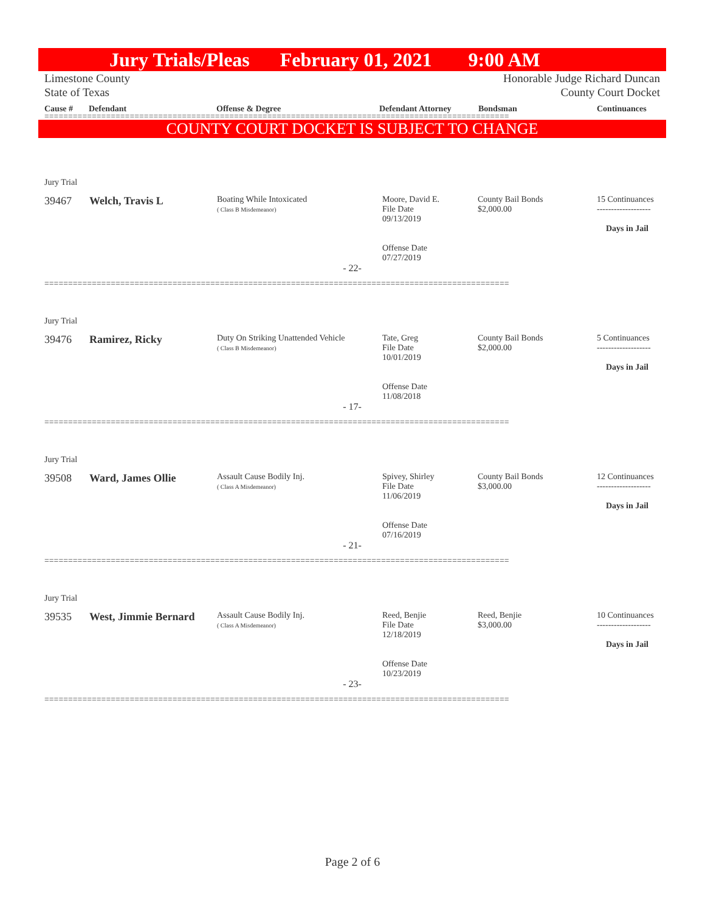Jury Trials/Pleas February 01, 2021 9:00 AM
Limestone County
State of Texas Honorable Judge Richard Duncan
County Court Docket
Cause # Defendant Offense & Degree Defendant Attorney Bondsman Continuances
==================================================================================================
COUNTY COURT DOCKET IS SUBJECT TO CHANGE
| Jury Trial | | | | | |
| 39467 | Welch, Travis L | Boating While Intoxicated ( Class B Misdemeanor) | Moore, David E. File Date 09/13/2019 Offense Date 07/27/2019 | County Bail Bonds $2,000.00 | 15 Continuances ------------------- Days in Jail |
| - 22- | | | | | |
==================================================================================================
| Jury Trial | | | | | |
| 39476 | Ramirez, Ricky | Duty On Striking Unattended Vehicle ( Class B Misdemeanor) | Tate, Greg File Date 10/01/2019 Offense Date 11/08/2018 | County Bail Bonds $2,000.00 | 5 Continuances ------------------- Days in Jail |
| - 17- | | | | | |
==================================================================================================
| Jury Trial | | | | | |
| 39508 | Ward, James Ollie | Assault Cause Bodily Inj. ( Class A Misdemeanor) | Spivey, Shirley File Date 11/06/2019 Offense Date 07/16/2019 | County Bail Bonds $3,000.00 | 12 Continuances ------------------- Days in Jail |
| - 21- | | | | | |
==================================================================================================
| Jury Trial | | | | | |
| 39535 | West, Jimmie Bernard | Assault Cause Bodily Inj. ( Class A Misdemeanor) | Reed, Benjie File Date 12/18/2019 Offense Date 10/23/2019 | Reed, Benjie $3,000.00 | 10 Continuances ------------------- Days in Jail |
| - 23- | | | | | |
==================================================================================================
Page 2 of 6